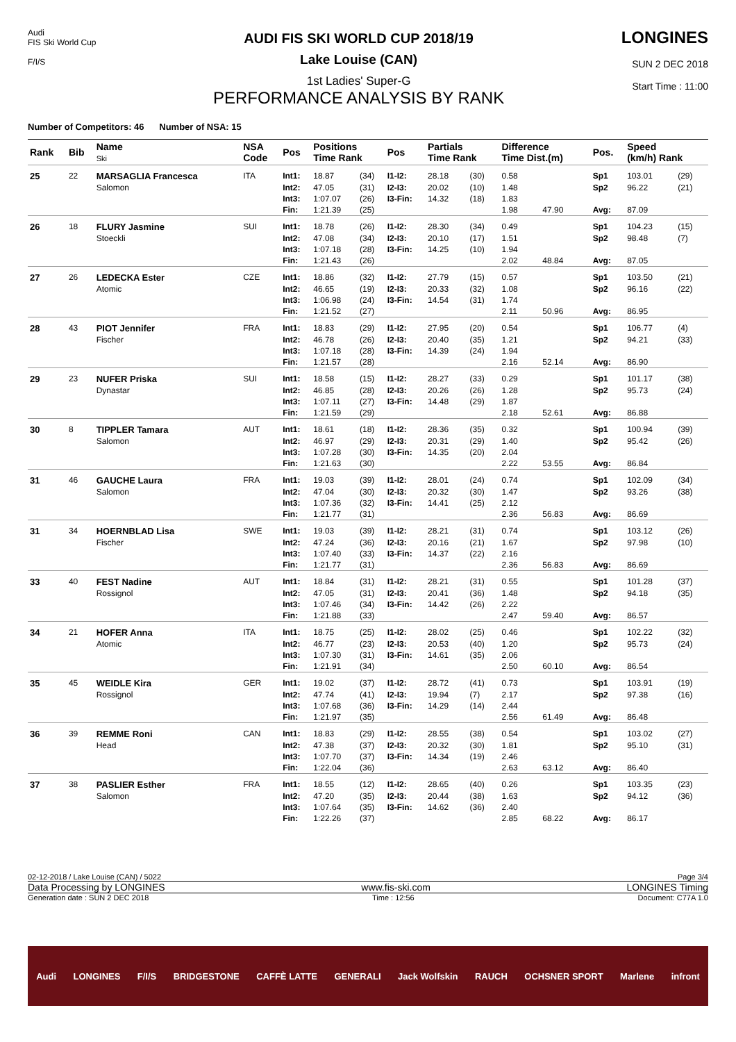Audi
FIS Ski World Cup
F/I/S
AUDI FIS SKI WORLD CUP 2018/19
Lake Louise (CAN)
1st Ladies' Super-G
PERFORMANCE ANALYSIS BY RANK
LONGINES
SUN 2 DEC 2018
Start Time : 11:00
Number of Competitors: 46 Number of NSA: 15
| Rank | Bib | Name Ski | NSA Code | Pos | Positions Time Rank | | Pos | Partials Time Rank | | Difference Time Dist.(m) | | Pos. | Speed (km/h) Rank | |
| --- | --- | --- | --- | --- | --- | --- | --- | --- | --- | --- | --- | --- | --- | --- |
| 25 | 22 | MARSAGLIA Francesca | ITA | Int1: | 18.87 | (34) | I1-I2: | 28.18 | (30) | 0.58 | | Sp1 | 103.01 | (29) |
| | | Salomon | | Int2: | 47.05 | (31) | I2-I3: | 20.02 | (10) | 1.48 | | Sp2 | 96.22 | (21) |
| | | | | Int3: | 1:07.07 | (26) | I3-Fin: | 14.32 | (18) | 1.83 | | | | |
| | | | | Fin: | 1:21.39 | (25) | | | | 1.98 | 47.90 | Avg: | 87.09 | |
| 26 | 18 | FLURY Jasmine | SUI | Int1: | 18.78 | (26) | I1-I2: | 28.30 | (34) | 0.49 | | Sp1 | 104.23 | (15) |
| | | Stoeckli | | Int2: | 47.08 | (34) | I2-I3: | 20.10 | (17) | 1.51 | | Sp2 | 98.48 | (7) |
| | | | | Int3: | 1:07.18 | (28) | I3-Fin: | 14.25 | (10) | 1.94 | | | | |
| | | | | Fin: | 1:21.43 | (26) | | | | 2.02 | 48.84 | Avg: | 87.05 | |
| 27 | 26 | LEDECKA Ester | CZE | Int1: | 18.86 | (32) | I1-I2: | 27.79 | (15) | 0.57 | | Sp1 | 103.50 | (21) |
| | | Atomic | | Int2: | 46.65 | (19) | I2-I3: | 20.33 | (32) | 1.08 | | Sp2 | 96.16 | (22) |
| | | | | Int3: | 1:06.98 | (24) | I3-Fin: | 14.54 | (31) | 1.74 | | | | |
| | | | | Fin: | 1:21.52 | (27) | | | | 2.11 | 50.96 | Avg: | 86.95 | |
| 28 | 43 | PIOT Jennifer | FRA | Int1: | 18.83 | (29) | I1-I2: | 27.95 | (20) | 0.54 | | Sp1 | 106.77 | (4) |
| | | Fischer | | Int2: | 46.78 | (26) | I2-I3: | 20.40 | (35) | 1.21 | | Sp2 | 94.21 | (33) |
| | | | | Int3: | 1:07.18 | (28) | I3-Fin: | 14.39 | (24) | 1.94 | | | | |
| | | | | Fin: | 1:21.57 | (28) | | | | 2.16 | 52.14 | Avg: | 86.90 | |
| 29 | 23 | NUFER Priska | SUI | Int1: | 18.58 | (15) | I1-I2: | 28.27 | (33) | 0.29 | | Sp1 | 101.17 | (38) |
| | | Dynastar | | Int2: | 46.85 | (28) | I2-I3: | 20.26 | (26) | 1.28 | | Sp2 | 95.73 | (24) |
| | | | | Int3: | 1:07.11 | (27) | I3-Fin: | 14.48 | (29) | 1.87 | | | | |
| | | | | Fin: | 1:21.59 | (29) | | | | 2.18 | 52.61 | Avg: | 86.88 | |
| 30 | 8 | TIPPLER Tamara | AUT | Int1: | 18.61 | (18) | I1-I2: | 28.36 | (35) | 0.32 | | Sp1 | 100.94 | (39) |
| | | Salomon | | Int2: | 46.97 | (29) | I2-I3: | 20.31 | (29) | 1.40 | | Sp2 | 95.42 | (26) |
| | | | | Int3: | 1:07.28 | (30) | I3-Fin: | 14.35 | (20) | 2.04 | | | | |
| | | | | Fin: | 1:21.63 | (30) | | | | 2.22 | 53.55 | Avg: | 86.84 | |
| 31 | 46 | GAUCHE Laura | FRA | Int1: | 19.03 | (39) | I1-I2: | 28.01 | (24) | 0.74 | | Sp1 | 102.09 | (34) |
| | | Salomon | | Int2: | 47.04 | (30) | I2-I3: | 20.32 | (30) | 1.47 | | Sp2 | 93.26 | (38) |
| | | | | Int3: | 1:07.36 | (32) | I3-Fin: | 14.41 | (25) | 2.12 | | | | |
| | | | | Fin: | 1:21.77 | (31) | | | | 2.36 | 56.83 | Avg: | 86.69 | |
| 31 | 34 | HOERNBLAD Lisa | SWE | Int1: | 19.03 | (39) | I1-I2: | 28.21 | (31) | 0.74 | | Sp1 | 103.12 | (26) |
| | | Fischer | | Int2: | 47.24 | (36) | I2-I3: | 20.16 | (21) | 1.67 | | Sp2 | 97.98 | (10) |
| | | | | Int3: | 1:07.40 | (33) | I3-Fin: | 14.37 | (22) | 2.16 | | | | |
| | | | | Fin: | 1:21.77 | (31) | | | | 2.36 | 56.83 | Avg: | 86.69 | |
| 33 | 40 | FEST Nadine | AUT | Int1: | 18.84 | (31) | I1-I2: | 28.21 | (31) | 0.55 | | Sp1 | 101.28 | (37) |
| | | Rossignol | | Int2: | 47.05 | (31) | I2-I3: | 20.41 | (36) | 1.48 | | Sp2 | 94.18 | (35) |
| | | | | Int3: | 1:07.46 | (34) | I3-Fin: | 14.42 | (26) | 2.22 | | | | |
| | | | | Fin: | 1:21.88 | (33) | | | | 2.47 | 59.40 | Avg: | 86.57 | |
| 34 | 21 | HOFER Anna | ITA | Int1: | 18.75 | (25) | I1-I2: | 28.02 | (25) | 0.46 | | Sp1 | 102.22 | (32) |
| | | Atomic | | Int2: | 46.77 | (23) | I2-I3: | 20.53 | (40) | 1.20 | | Sp2 | 95.73 | (24) |
| | | | | Int3: | 1:07.30 | (31) | I3-Fin: | 14.61 | (35) | 2.06 | | | | |
| | | | | Fin: | 1:21.91 | (34) | | | | 2.50 | 60.10 | Avg: | 86.54 | |
| 35 | 45 | WEIDLE Kira | GER | Int1: | 19.02 | (37) | I1-I2: | 28.72 | (41) | 0.73 | | Sp1 | 103.91 | (19) |
| | | Rossignol | | Int2: | 47.74 | (41) | I2-I3: | 19.94 | (7) | 2.17 | | Sp2 | 97.38 | (16) |
| | | | | Int3: | 1:07.68 | (36) | I3-Fin: | 14.29 | (14) | 2.44 | | | | |
| | | | | Fin: | 1:21.97 | (35) | | | | 2.56 | 61.49 | Avg: | 86.48 | |
| 36 | 39 | REMME Roni | CAN | Int1: | 18.83 | (29) | I1-I2: | 28.55 | (38) | 0.54 | | Sp1 | 103.02 | (27) |
| | | Head | | Int2: | 47.38 | (37) | I2-I3: | 20.32 | (30) | 1.81 | | Sp2 | 95.10 | (31) |
| | | | | Int3: | 1:07.70 | (37) | I3-Fin: | 14.34 | (19) | 2.46 | | | | |
| | | | | Fin: | 1:22.04 | (36) | | | | 2.63 | 63.12 | Avg: | 86.40 | |
| 37 | 38 | PASLIER Esther | FRA | Int1: | 18.55 | (12) | I1-I2: | 28.65 | (40) | 0.26 | | Sp1 | 103.35 | (23) |
| | | Salomon | | Int2: | 47.20 | (35) | I2-I3: | 20.44 | (38) | 1.63 | | Sp2 | 94.12 | (36) |
| | | | | Int3: | 1:07.64 | (35) | I3-Fin: | 14.62 | (36) | 2.40 | | | | |
| | | | | Fin: | 1:22.26 | (37) | | | | 2.85 | 68.22 | Avg: | 86.17 | |
02-12-2018 / Lake Louise (CAN) / 5022 Page 3/4
Data Processing by LONGINES www.fis-ski.com LONGINES Timing
Generation date : SUN 2 DEC 2018 Time : 12:56 Document: C77A 1.0
Audi LONGINES F/I/S BRIDGESTONE CAFFÈ LATTE GENERALI Jack Wolfskin RAUCH OCHSNER SPORT Marlene infront